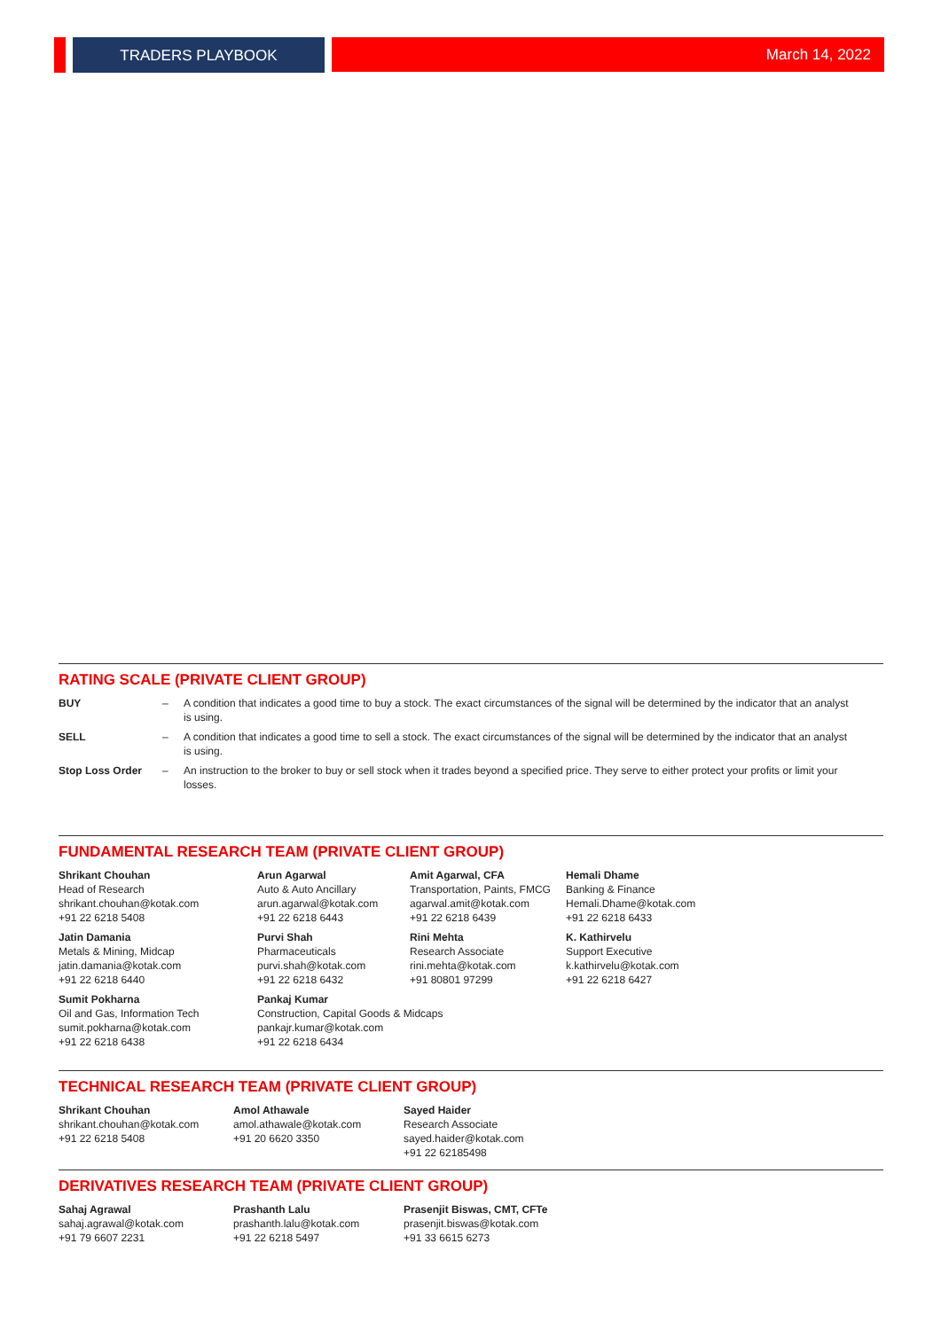TRADERS PLAYBOOK March 14, 2022
RATING SCALE (PRIVATE CLIENT GROUP)
| BUY | – | A condition that indicates a good time to buy a stock. The exact circumstances of the signal will be determined by the indicator that an analyst is using. |
| SELL | – | A condition that indicates a good time to sell a stock. The exact circumstances of the signal will be determined by the indicator that an analyst is using. |
| Stop Loss Order | – | An instruction to the broker to buy or sell stock when it trades beyond a specified price. They serve to either protect your profits or limit your losses. |
FUNDAMENTAL RESEARCH TEAM (PRIVATE CLIENT GROUP)
| Shrikant Chouhan Head of Research shrikant.chouhan@kotak.com +91 22 6218 5408 | Arun Agarwal Auto & Auto Ancillary arun.agarwal@kotak.com +91 22 6218 6443 | Amit Agarwal, CFA Transportation, Paints, FMCG agarwal.amit@kotak.com +91 22 6218 6439 | Hemali Dhame Banking & Finance Hemali.Dhame@kotak.com +91 22 6218 6433 |
| Jatin Damania Metals & Mining, Midcap jatin.damania@kotak.com +91 22 6218 6440 | Purvi Shah Pharmaceuticals purvi.shah@kotak.com +91 22 6218 6432 | Rini Mehta Research Associate rini.mehta@kotak.com +91 80801 97299 | K. Kathirvelu Support Executive k.kathirvelu@kotak.com +91 22 6218 6427 |
| Sumit Pokharna Oil and Gas, Information Tech sumit.pokharna@kotak.com +91 22 6218 6438 | Pankaj Kumar Construction, Capital Goods & Midcaps pankajr.kumar@kotak.com +91 22 6218 6434 | | |
TECHNICAL RESEARCH TEAM (PRIVATE CLIENT GROUP)
| Shrikant Chouhan shrikant.chouhan@kotak.com +91 22 6218 5408 | Amol Athawale amol.athawale@kotak.com +91 20 6620 3350 | Sayed Haider Research Associate sayed.haider@kotak.com +91 22 62185498 |
DERIVATIVES RESEARCH TEAM (PRIVATE CLIENT GROUP)
| Sahaj Agrawal sahaj.agrawal@kotak.com +91 79 6607 2231 | Prashanth Lalu prashanth.lalu@kotak.com +91 22 6218 5497 | Prasenjit Biswas, CMT, CFTe prasenjit.biswas@kotak.com +91 33 6615 6273 |